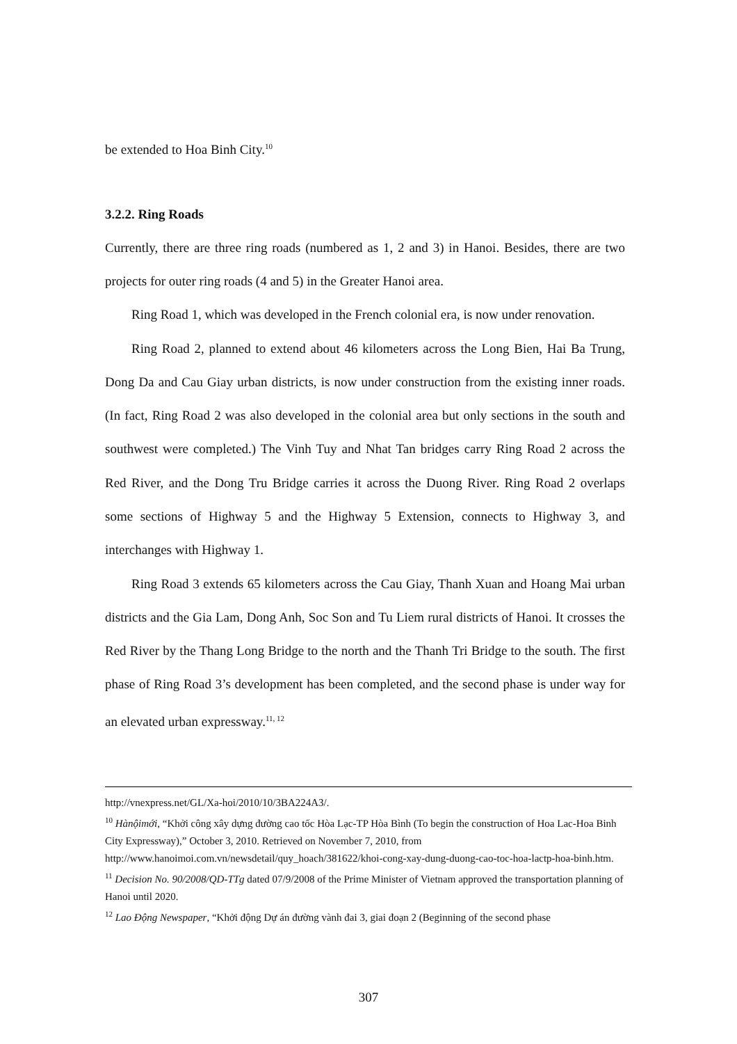be extended to Hoa Binh City.<sup>10</sup>
3.2.2. Ring Roads
Currently, there are three ring roads (numbered as 1, 2 and 3) in Hanoi. Besides, there are two projects for outer ring roads (4 and 5) in the Greater Hanoi area.
Ring Road 1, which was developed in the French colonial era, is now under renovation.
Ring Road 2, planned to extend about 46 kilometers across the Long Bien, Hai Ba Trung, Dong Da and Cau Giay urban districts, is now under construction from the existing inner roads. (In fact, Ring Road 2 was also developed in the colonial area but only sections in the south and southwest were completed.) The Vinh Tuy and Nhat Tan bridges carry Ring Road 2 across the Red River, and the Dong Tru Bridge carries it across the Duong River. Ring Road 2 overlaps some sections of Highway 5 and the Highway 5 Extension, connects to Highway 3, and interchanges with Highway 1.
Ring Road 3 extends 65 kilometers across the Cau Giay, Thanh Xuan and Hoang Mai urban districts and the Gia Lam, Dong Anh, Soc Son and Tu Liem rural districts of Hanoi. It crosses the Red River by the Thang Long Bridge to the north and the Thanh Tri Bridge to the south. The first phase of Ring Road 3’s development has been completed, and the second phase is under way for an elevated urban expressway.<sup>11, 12</sup>
http://vnexpress.net/GL/Xa-hoi/2010/10/3BA224A3/.
<sup>10</sup> Hànộimới, “Khởi công xây dựng đường cao tốc Hòa Lạc-TP Hòa Bình (To begin the construction of Hoa Lac-Hoa Binh City Expressway),” October 3, 2010. Retrieved on November 7, 2010, from http://www.hanoimoi.com.vn/newsdetail/quy_hoach/381622/khoi-cong-xay-dung-duong-cao-toc-hoa-lactp-hoa-binh.htm.
<sup>11</sup> Decision No. 90/2008/QD-TTg dated 07/9/2008 of the Prime Minister of Vietnam approved the transportation planning of Hanoi until 2020.
<sup>12</sup> Lao Động Newspaper, “Khởi động Dự án đường vành đai 3, giai đoạn 2 (Beginning of the second phase
307